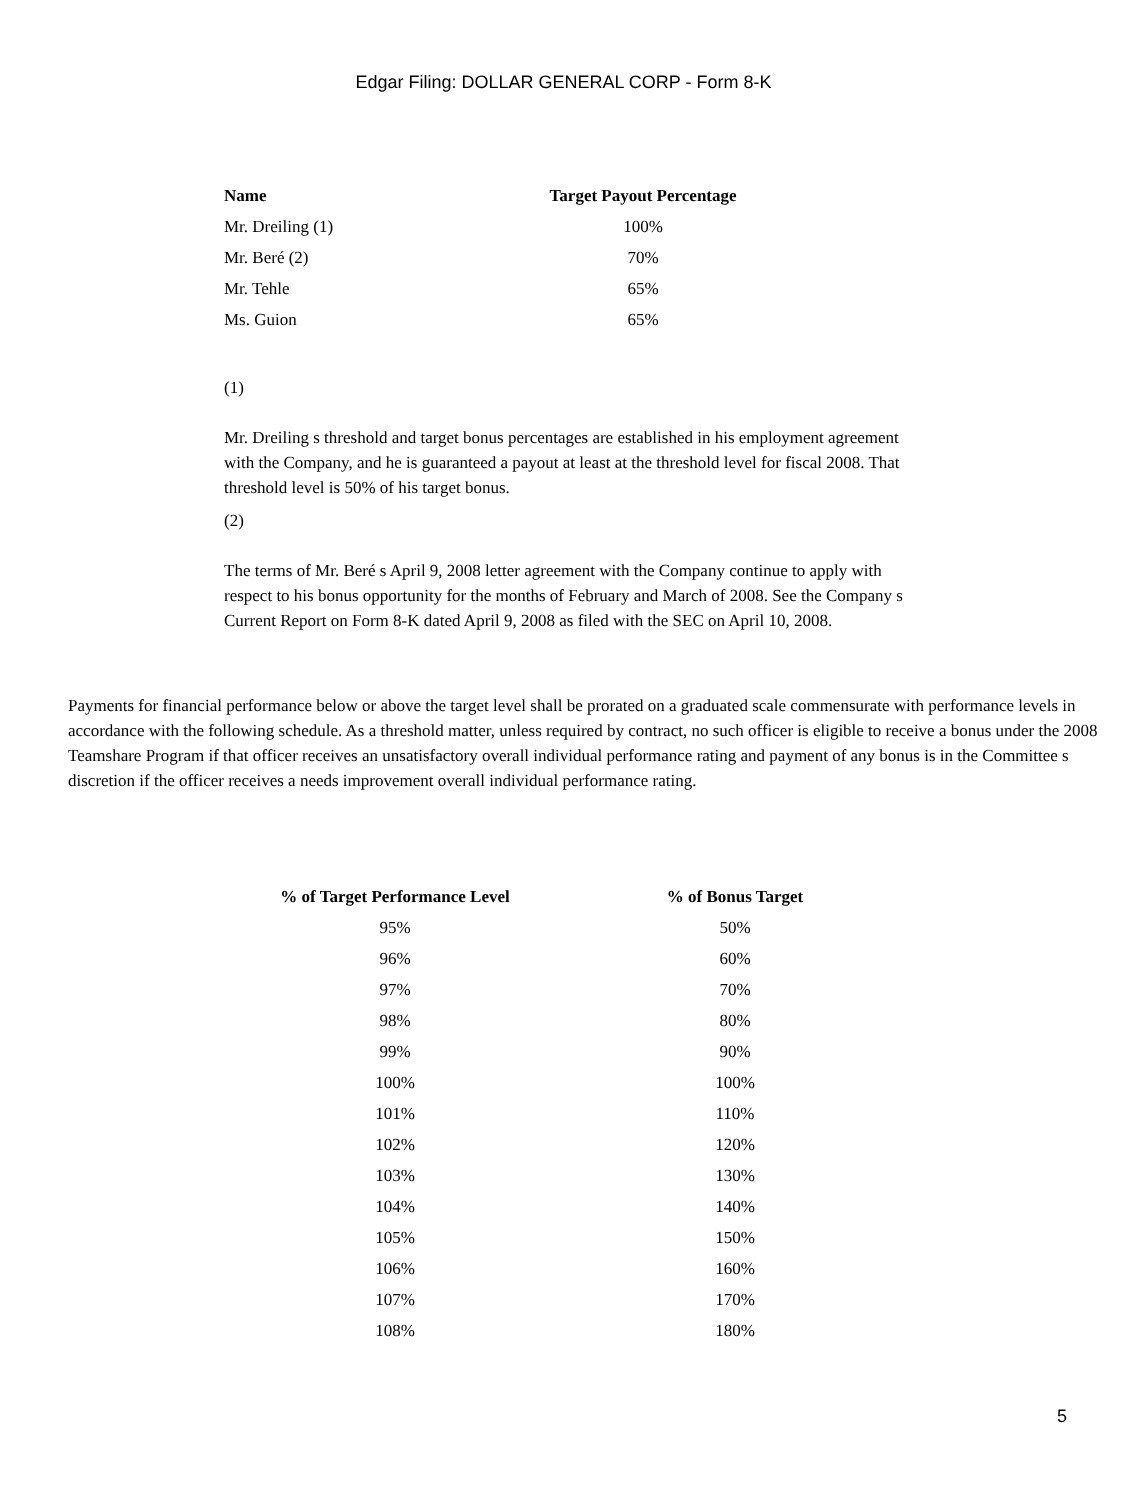Edgar Filing: DOLLAR GENERAL CORP - Form 8-K
| Name | Target Payout Percentage |
| --- | --- |
| Mr. Dreiling (1) | 100% |
| Mr. Beré (2) | 70% |
| Mr. Tehle | 65% |
| Ms. Guion | 65% |
(1)
Mr. Dreiling s threshold and target bonus percentages are established in his employment agreement with the Company, and he is guaranteed a payout at least at the threshold level for fiscal 2008. That threshold level is 50% of his target bonus.
(2)
The terms of Mr. Beré s April 9, 2008 letter agreement with the Company continue to apply with respect to his bonus opportunity for the months of February and March of 2008. See the Company s Current Report on Form 8-K dated April 9, 2008 as filed with the SEC on April 10, 2008.
Payments for financial performance below or above the target level shall be prorated on a graduated scale commensurate with performance levels in accordance with the following schedule. As a threshold matter, unless required by contract, no such officer is eligible to receive a bonus under the 2008 Teamshare Program if that officer receives an unsatisfactory overall individual performance rating and payment of any bonus is in the Committee s discretion if the officer receives a needs improvement overall individual performance rating.
| % of Target Performance Level | % of Bonus Target |
| --- | --- |
| 95% | 50% |
| 96% | 60% |
| 97% | 70% |
| 98% | 80% |
| 99% | 90% |
| 100% | 100% |
| 101% | 110% |
| 102% | 120% |
| 103% | 130% |
| 104% | 140% |
| 105% | 150% |
| 106% | 160% |
| 107% | 170% |
| 108% | 180% |
5